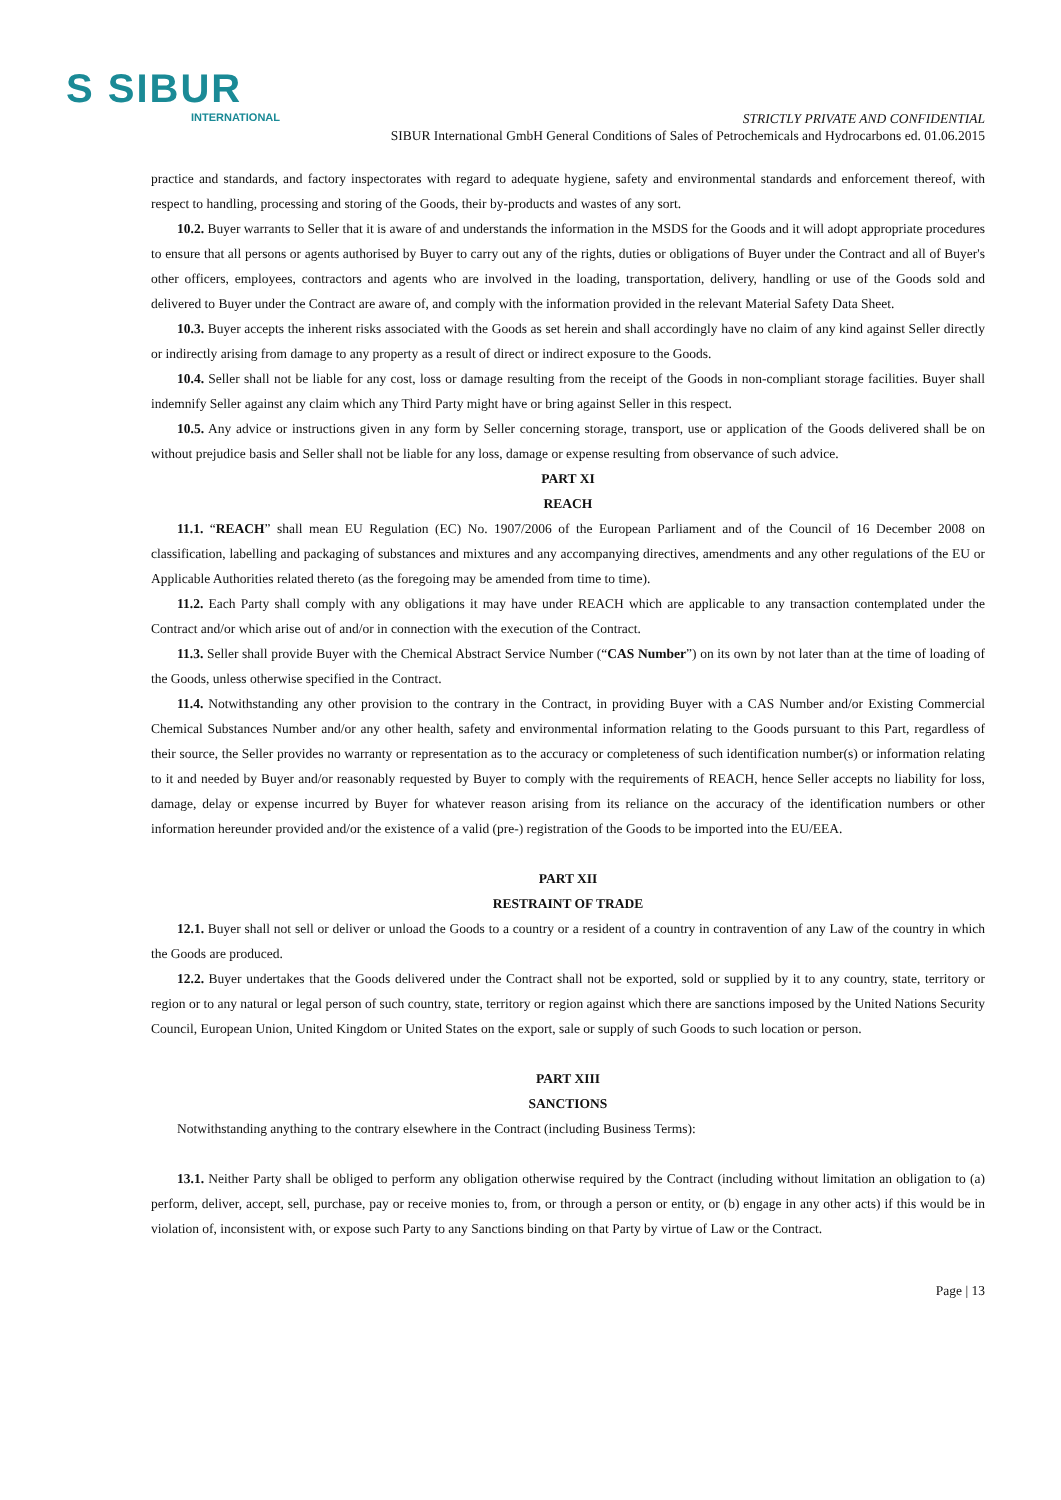S SIBUR
INTERNATIONAL
STRICTLY PRIVATE AND CONFIDENTIAL
SIBUR International GmbH General Conditions of Sales of Petrochemicals and Hydrocarbons ed. 01.06.2015
practice and standards, and factory inspectorates with regard to adequate hygiene, safety and environmental standards and enforcement thereof, with respect to handling, processing and storing of the Goods, their by-products and wastes of any sort.
10.2. Buyer warrants to Seller that it is aware of and understands the information in the MSDS for the Goods and it will adopt appropriate procedures to ensure that all persons or agents authorised by Buyer to carry out any of the rights, duties or obligations of Buyer under the Contract and all of Buyer's other officers, employees, contractors and agents who are involved in the loading, transportation, delivery, handling or use of the Goods sold and delivered to Buyer under the Contract are aware of, and comply with the information provided in the relevant Material Safety Data Sheet.
10.3. Buyer accepts the inherent risks associated with the Goods as set herein and shall accordingly have no claim of any kind against Seller directly or indirectly arising from damage to any property as a result of direct or indirect exposure to the Goods.
10.4. Seller shall not be liable for any cost, loss or damage resulting from the receipt of the Goods in non-compliant storage facilities. Buyer shall indemnify Seller against any claim which any Third Party might have or bring against Seller in this respect.
10.5. Any advice or instructions given in any form by Seller concerning storage, transport, use or application of the Goods delivered shall be on without prejudice basis and Seller shall not be liable for any loss, damage or expense resulting from observance of such advice.
PART XI
REACH
11.1. “REACH” shall mean EU Regulation (EC) No. 1907/2006 of the European Parliament and of the Council of 16 December 2008 on classification, labelling and packaging of substances and mixtures and any accompanying directives, amendments and any other regulations of the EU or Applicable Authorities related thereto (as the foregoing may be amended from time to time).
11.2. Each Party shall comply with any obligations it may have under REACH which are applicable to any transaction contemplated under the Contract and/or which arise out of and/or in connection with the execution of the Contract.
11.3. Seller shall provide Buyer with the Chemical Abstract Service Number (“CAS Number”) on its own by not later than at the time of loading of the Goods, unless otherwise specified in the Contract.
11.4. Notwithstanding any other provision to the contrary in the Contract, in providing Buyer with a CAS Number and/or Existing Commercial Chemical Substances Number and/or any other health, safety and environmental information relating to the Goods pursuant to this Part, regardless of their source, the Seller provides no warranty or representation as to the accuracy or completeness of such identification number(s) or information relating to it and needed by Buyer and/or reasonably requested by Buyer to comply with the requirements of REACH, hence Seller accepts no liability for loss, damage, delay or expense incurred by Buyer for whatever reason arising from its reliance on the accuracy of the identification numbers or other information hereunder provided and/or the existence of a valid (pre-) registration of the Goods to be imported into the EU/EEA.
PART XII
RESTRAINT OF TRADE
12.1. Buyer shall not sell or deliver or unload the Goods to a country or a resident of a country in contravention of any Law of the country in which the Goods are produced.
12.2. Buyer undertakes that the Goods delivered under the Contract shall not be exported, sold or supplied by it to any country, state, territory or region or to any natural or legal person of such country, state, territory or region against which there are sanctions imposed by the United Nations Security Council, European Union, United Kingdom or United States on the export, sale or supply of such Goods to such location or person.
PART XIII
SANCTIONS
Notwithstanding anything to the contrary elsewhere in the Contract (including Business Terms):
13.1. Neither Party shall be obliged to perform any obligation otherwise required by the Contract (including without limitation an obligation to (a) perform, deliver, accept, sell, purchase, pay or receive monies to, from, or through a person or entity, or (b) engage in any other acts) if this would be in violation of, inconsistent with, or expose such Party to any Sanctions binding on that Party by virtue of Law or the Contract.
Page | 13